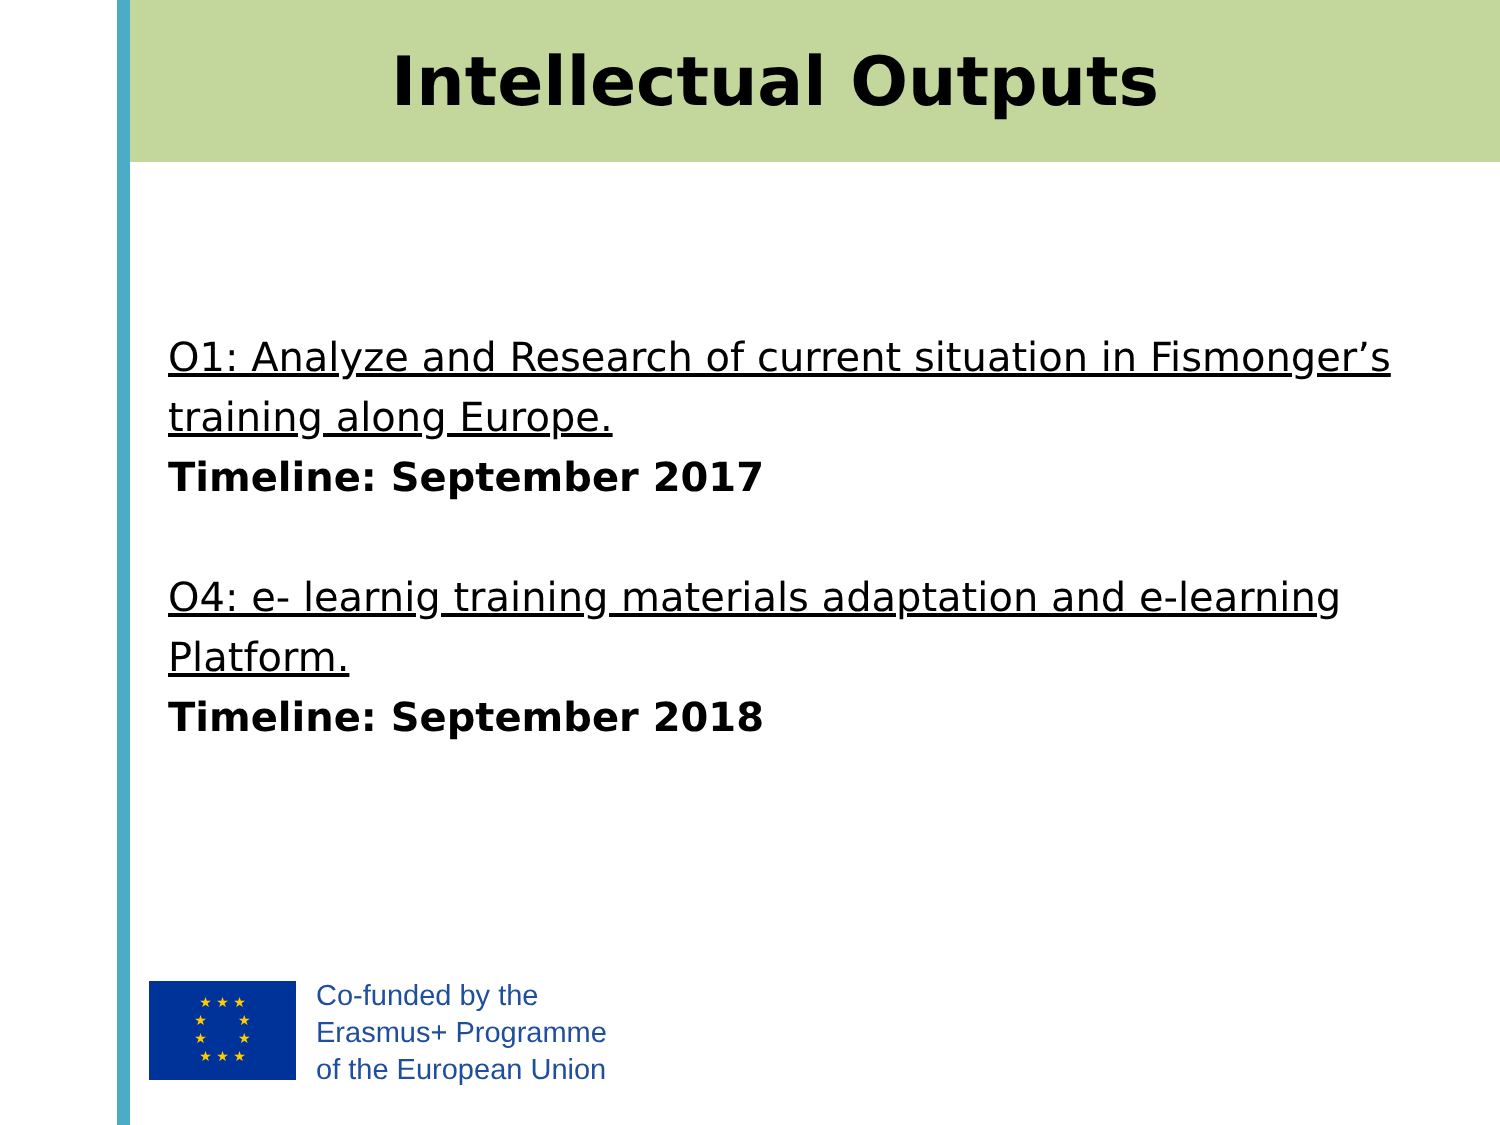Intellectual Outputs
O1: Analyze and Research of current situation in Fismonger’s training along Europe.
Timeline: September 2017
O4: e- learnig training materials adaptation and e-learning Platform.
Timeline: September 2018
★ ★ ★
★ ★
★ ★
★ ★ ★
Co-funded by the
Erasmus+ Programme
of the European Union